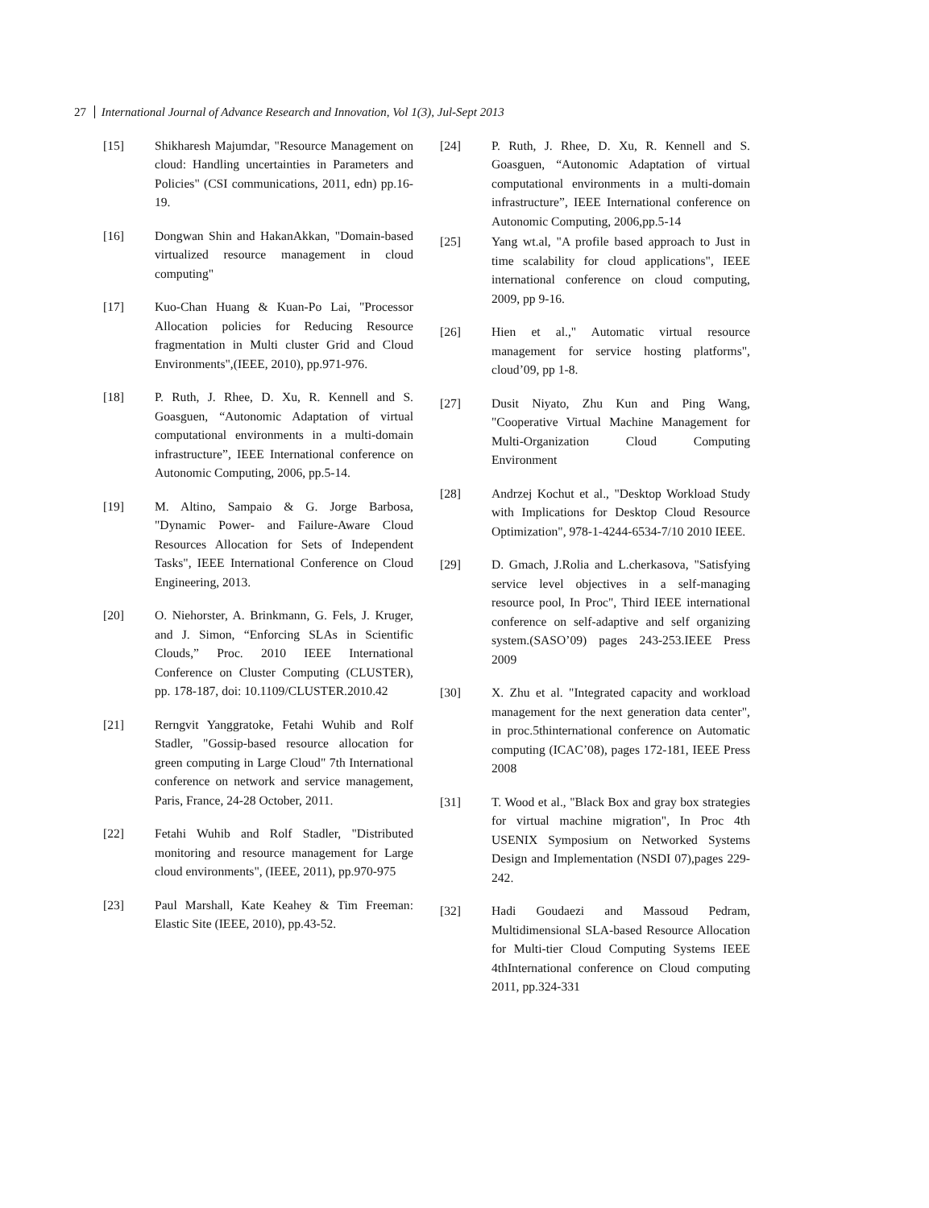27 International Journal of Advance Research and Innovation, Vol 1(3), Jul-Sept 2013
[15] Shikharesh Majumdar, "Resource Management on cloud: Handling uncertainties in Parameters and Policies" (CSI communications, 2011, edn) pp.16-19.
[16] Dongwan Shin and HakanAkkan, "Domain-based virtualized resource management in cloud computing"
[17] Kuo-Chan Huang & Kuan-Po Lai, "Processor Allocation policies for Reducing Resource fragmentation in Multi cluster Grid and Cloud Environments",(IEEE, 2010), pp.971-976.
[18] P. Ruth, J. Rhee, D. Xu, R. Kennell and S. Goasguen, “Autonomic Adaptation of virtual computational environments in a multi-domain infrastructure”, IEEE International conference on Autonomic Computing, 2006, pp.5-14.
[19] M. Altino, Sampaio & G. Jorge Barbosa, "Dynamic Power- and Failure-Aware Cloud Resources Allocation for Sets of Independent Tasks", IEEE International Conference on Cloud Engineering, 2013.
[20] O. Niehorster, A. Brinkmann, G. Fels, J. Kruger, and J. Simon, “Enforcing SLAs in Scientific Clouds,” Proc. 2010 IEEE International Conference on Cluster Computing (CLUSTER), pp. 178-187, doi: 10.1109/CLUSTER.2010.42
[21] Rerngvit Yanggratoke, Fetahi Wuhib and Rolf Stadler, "Gossip-based resource allocation for green computing in Large Cloud" 7th International conference on network and service management, Paris, France, 24-28 October, 2011.
[22] Fetahi Wuhib and Rolf Stadler, "Distributed monitoring and resource management for Large cloud environments", (IEEE, 2011), pp.970-975
[23] Paul Marshall, Kate Keahey & Tim Freeman: Elastic Site (IEEE, 2010), pp.43-52.
[24] P. Ruth, J. Rhee, D. Xu, R. Kennell and S. Goasguen, “Autonomic Adaptation of virtual computational environments in a multi-domain infrastructure”, IEEE International conference on Autonomic Computing, 2006,pp.5-14
[25] Yang wt.al, "A profile based approach to Just in time scalability for cloud applications", IEEE international conference on cloud computing, 2009, pp 9-16.
[26] Hien et al.," Automatic virtual resource management for service hosting platforms", cloud’09, pp 1-8.
[27] Dusit Niyato, Zhu Kun and Ping Wang, "Cooperative Virtual Machine Management for Multi-Organization Cloud Computing Environment
[28] Andrzej Kochut et al., "Desktop Workload Study with Implications for Desktop Cloud Resource Optimization", 978-1-4244-6534-7/10 2010 IEEE.
[29] D. Gmach, J.Rolia and L.cherkasova, "Satisfying service level objectives in a self-managing resource pool, In Proc", Third IEEE international conference on self-adaptive and self organizing system.(SASO’09) pages 243-253.IEEE Press 2009
[30] X. Zhu et al. "Integrated capacity and workload management for the next generation data center", in proc.5thinternational conference on Automatic computing (ICAC’08), pages 172-181, IEEE Press 2008
[31] T. Wood et al., "Black Box and gray box strategies for virtual machine migration", In Proc 4th USENIX Symposium on Networked Systems Design and Implementation (NSDI 07),pages 229-242.
[32] Hadi Goudaezi and Massoud Pedram, Multidimensional SLA-based Resource Allocation for Multi-tier Cloud Computing Systems IEEE 4thInternational conference on Cloud computing 2011, pp.324-331